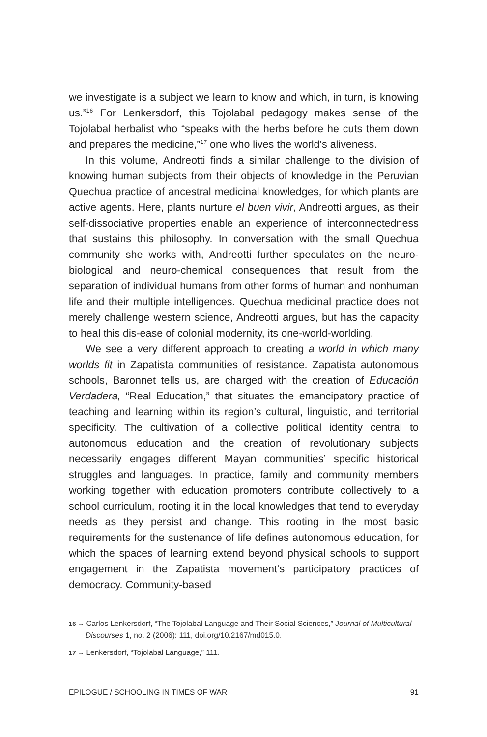we investigate is a subject we learn to know and which, in turn, is knowing us.”<sup>16</sup> For Lenkersdorf, this Tojolabal pedagogy makes sense of the Tojolabal herbalist who “speaks with the herbs before he cuts them down and prepares the medicine,”<sup>17</sup> one who lives the world’s aliveness.
In this volume, Andreotti finds a similar challenge to the division of knowing human subjects from their objects of knowledge in the Peruvian Quechua practice of ancestral medicinal knowledges, for which plants are active agents. Here, plants nurture el buen vivir, Andreotti argues, as their self-dissociative properties enable an experience of interconnectedness that sustains this philosophy. In conversation with the small Quechua community she works with, Andreotti further speculates on the neuro-biological and neuro-chemical consequences that result from the separation of individual humans from other forms of human and nonhuman life and their multiple intelligences. Quechua medicinal practice does not merely challenge western science, Andreotti argues, but has the capacity to heal this dis-ease of colonial modernity, its one-world-worlding.
We see a very different approach to creating a world in which many worlds fit in Zapatista communities of resistance. Zapatista autonomous schools, Baronnet tells us, are charged with the creation of Educación Verdadera, “Real Education,” that situates the emancipatory practice of teaching and learning within its region’s cultural, linguistic, and territorial specificity. The cultivation of a collective political identity central to autonomous education and the creation of revolutionary subjects necessarily engages different Mayan communities’ specific historical struggles and languages. In practice, family and community members working together with education promoters contribute collectively to a school curriculum, rooting it in the local knowledges that tend to everyday needs as they persist and change. This rooting in the most basic requirements for the sustenance of life defines autonomous education, for which the spaces of learning extend beyond physical schools to support engagement in the Zapatista movement’s participatory practices of democracy. Community-based
16 → Carlos Lenkersdorf, “The Tojolabal Language and Their Social Sciences,” Journal of Multicultural Discourses 1, no. 2 (2006): 111, doi.org/10.2167/md015.0.
17 → Lenkersdorf, “Tojolabal Language,” 111.
EPILOGUE / SCHOOLING IN TIMES OF WAR 91